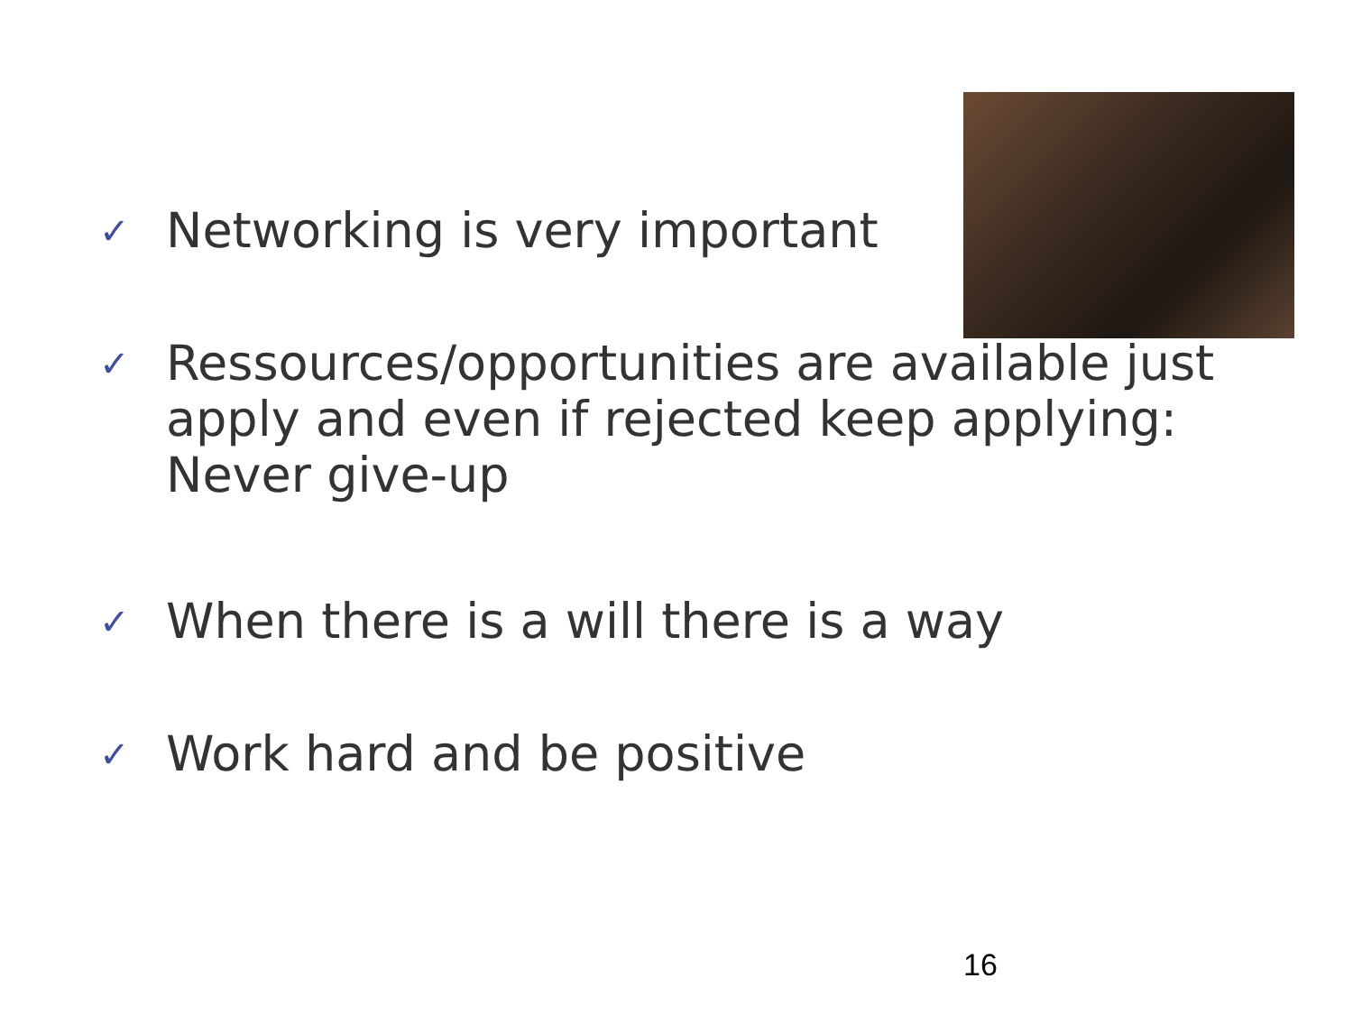✓ Networking is very important
✓ Ressources/opportunities are available just apply and even if rejected keep applying: Never give-up
✓ When there is a will there is a way
✓ Work hard and be positive
16